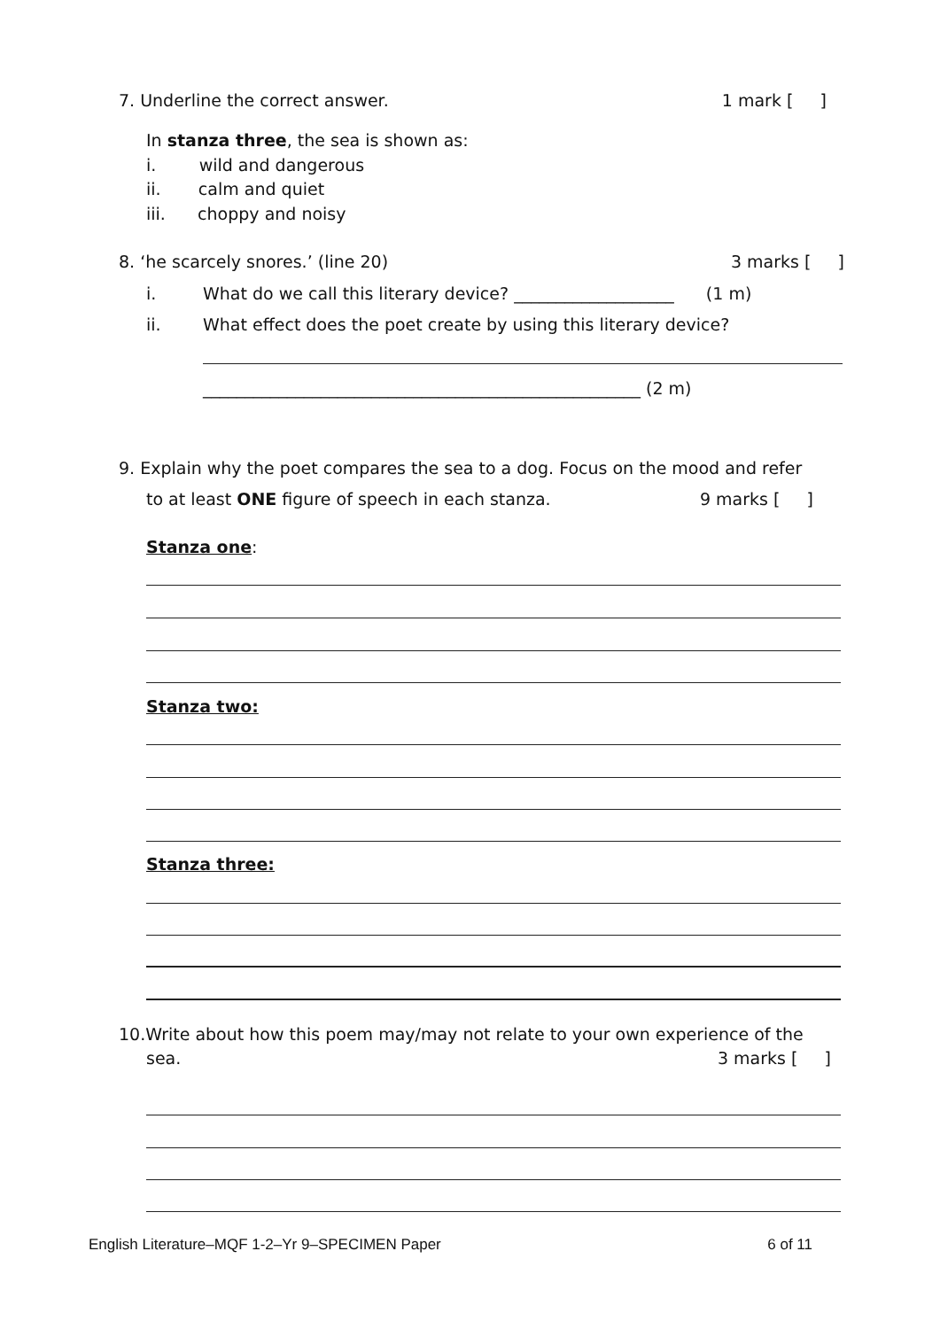7. Underline the correct answer. 1 mark [ ]
In stanza three, the sea is shown as:
i. wild and dangerous
ii. calm and quiet
iii. choppy and noisy
8. ‘he scarcely snores.’ (line 20) 3 marks [ ]
i.
What do we call this literary device? ___________________ (1 m)
ii.
What effect does the poet create by using this literary device?
____________________________________________________ (2 m)
9. Explain why the poet compares the sea to a dog. Focus on the mood and refer
to at least ONE figure of speech in each stanza. 9 marks [ ]
Stanza one:
Stanza two:
Stanza three:
10.Write about how this poem may/may not relate to your own experience of the
sea. 3 marks [ ]
English Literature–MQF 1-2–Yr 9–SPECIMEN Paper 6 of 11